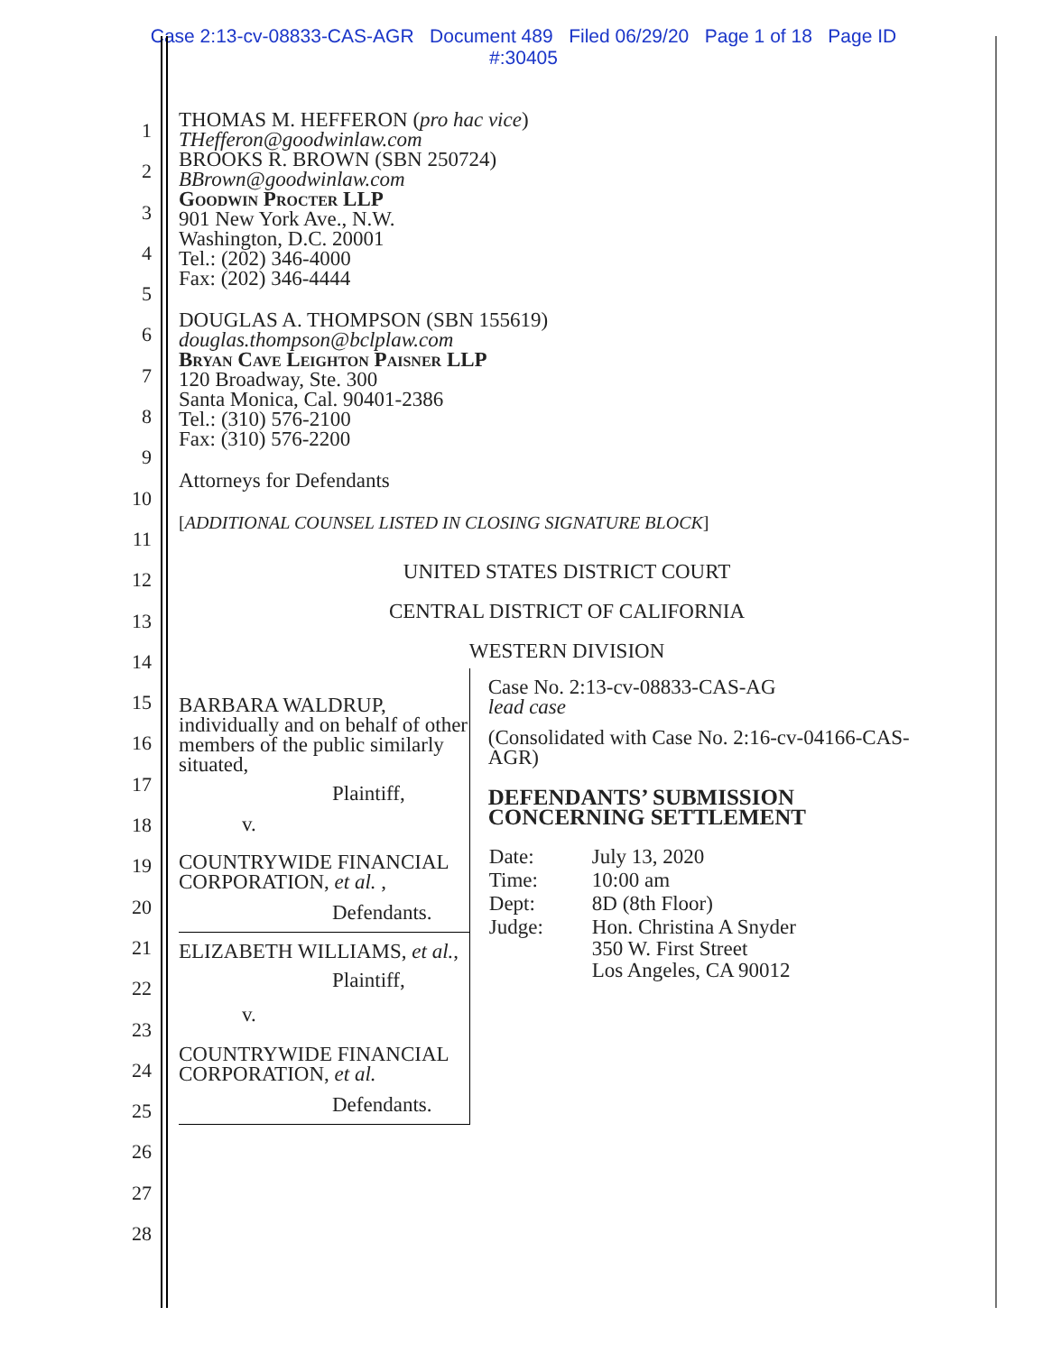Case 2:13-cv-08833-CAS-AGR Document 489 Filed 06/29/20 Page 1 of 18 Page ID
#:30405
1
2
3
4
5
6
7
8
9
10
11
12
13
14
15
16
17
18
19
20
21
22
23
24
25
26
27
28
THOMAS M. HEFFERON (pro hac vice)
THefferon@goodwinlaw.com
BROOKS R. BROWN (SBN 250724)
BBrown@goodwinlaw.com
Goodwin Procter LLP
901 New York Ave., N.W.
Washington, D.C. 20001
Tel.: (202) 346-4000
Fax: (202) 346-4444
DOUGLAS A. THOMPSON (SBN 155619)
douglas.thompson@bclplaw.com
Bryan Cave Leighton Paisner LLP
120 Broadway, Ste. 300
Santa Monica, Cal. 90401-2386
Tel.: (310) 576-2100
Fax: (310) 576-2200
Attorneys for Defendants
[ADDITIONAL COUNSEL LISTED IN CLOSING SIGNATURE BLOCK]
UNITED STATES DISTRICT COURT
CENTRAL DISTRICT OF CALIFORNIA
WESTERN DIVISION
BARBARA WALDRUP, individually and on behalf of other members of the public similarly situated,
Plaintiff,
v.
COUNTRYWIDE FINANCIAL CORPORATION, et al. ,
Defendants.
ELIZABETH WILLIAMS, et al.,
Plaintiff,
v.
COUNTRYWIDE FINANCIAL CORPORATION, et al.
Defendants.
Case No. 2:13-cv-08833-CAS-AG
lead case
(Consolidated with Case No. 2:16-cv-04166-CAS-AGR)
DEFENDANTS’ SUBMISSION CONCERNING SETTLEMENT
| Date: | July 13, 2020 |
| Time: | 10:00 am |
| Dept: | 8D (8th Floor) |
| Judge: | Hon. Christina A Snyder 350 W. First Street Los Angeles, CA 90012 |